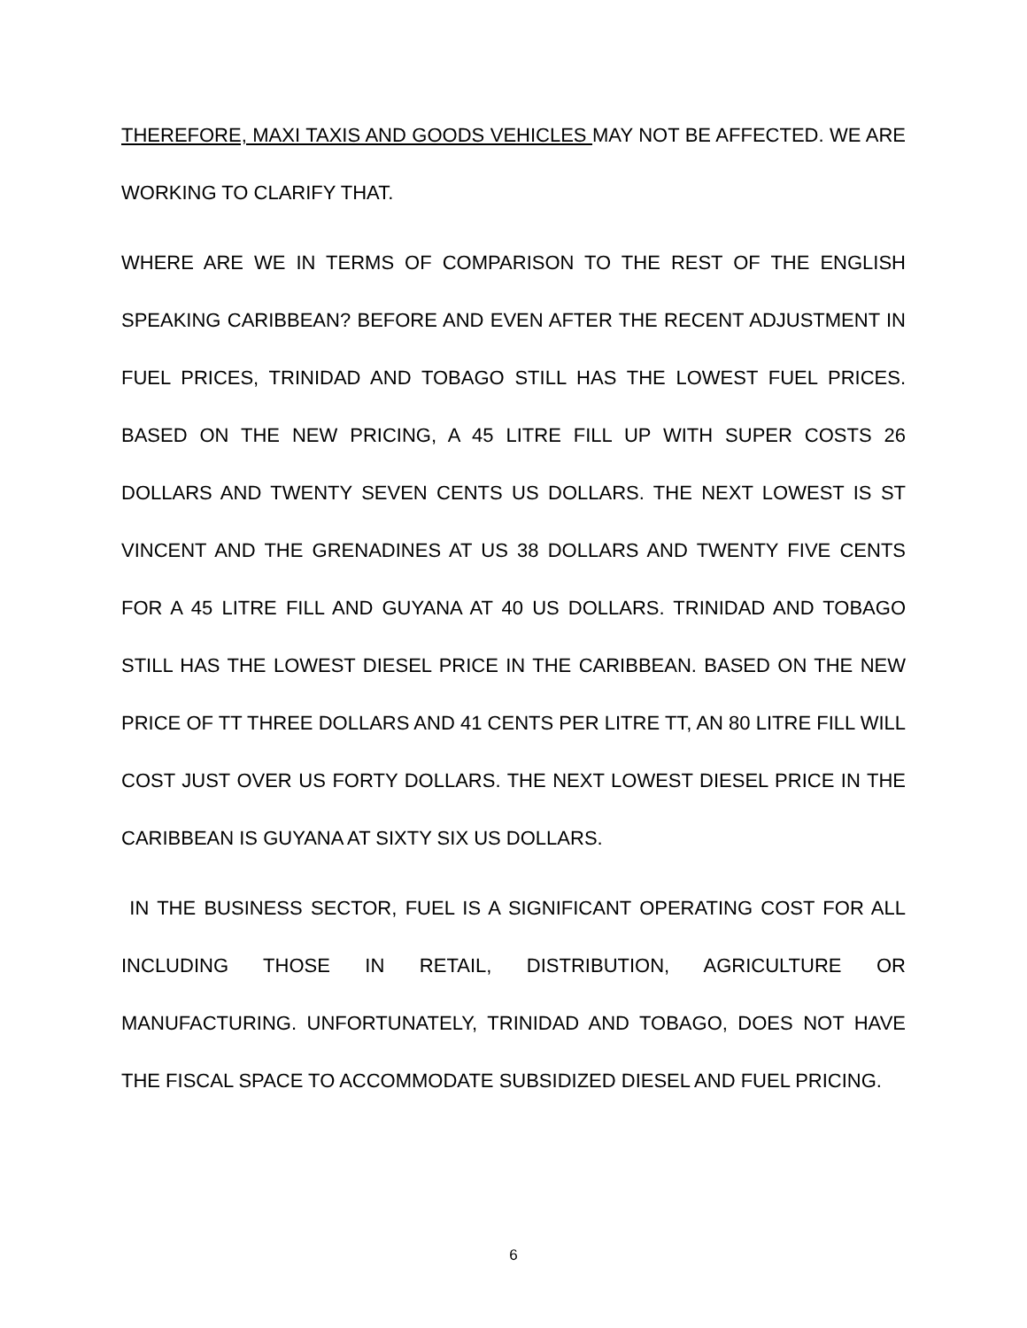THEREFORE, MAXI TAXIS AND GOODS VEHICLES MAY NOT BE AFFECTED. WE ARE WORKING TO CLARIFY THAT.
WHERE ARE WE IN TERMS OF COMPARISON TO THE REST OF THE ENGLISH SPEAKING CARIBBEAN? BEFORE AND EVEN AFTER THE RECENT ADJUSTMENT IN FUEL PRICES, TRINIDAD AND TOBAGO STILL HAS THE LOWEST FUEL PRICES. BASED ON THE NEW PRICING, A 45 LITRE FILL UP WITH SUPER COSTS 26 DOLLARS AND TWENTY SEVEN CENTS US DOLLARS. THE NEXT LOWEST IS ST VINCENT AND THE GRENADINES AT US 38 DOLLARS AND TWENTY FIVE CENTS FOR A 45 LITRE FILL AND GUYANA AT 40 US DOLLARS. TRINIDAD AND TOBAGO STILL HAS THE LOWEST DIESEL PRICE IN THE CARIBBEAN. BASED ON THE NEW PRICE OF TT THREE DOLLARS AND 41 CENTS PER LITRE TT, AN 80 LITRE FILL WILL COST JUST OVER US FORTY DOLLARS. THE NEXT LOWEST DIESEL PRICE IN THE CARIBBEAN IS GUYANA AT SIXTY SIX US DOLLARS.
IN THE BUSINESS SECTOR, FUEL IS A SIGNIFICANT OPERATING COST FOR ALL INCLUDING THOSE IN RETAIL, DISTRIBUTION, AGRICULTURE OR MANUFACTURING. UNFORTUNATELY, TRINIDAD AND TOBAGO, DOES NOT HAVE THE FISCAL SPACE TO ACCOMMODATE SUBSIDIZED DIESEL AND FUEL PRICING.
6